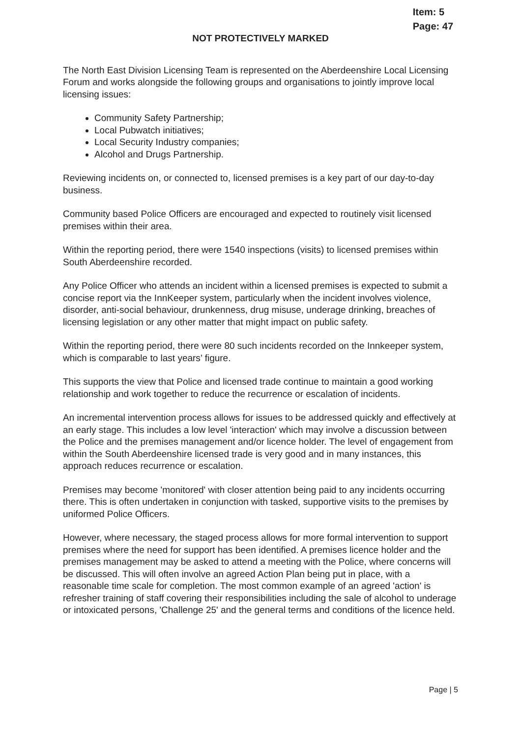Item: 5
Page: 47
NOT PROTECTIVELY MARKED
The North East Division Licensing Team is represented on the Aberdeenshire Local Licensing Forum and works alongside the following groups and organisations to jointly improve local licensing issues:
Community Safety Partnership;
Local Pubwatch initiatives;
Local Security Industry companies;
Alcohol and Drugs Partnership.
Reviewing incidents on, or connected to, licensed premises is a key part of our day-to-day business.
Community based Police Officers are encouraged and expected to routinely visit licensed premises within their area.
Within the reporting period, there were 1540 inspections (visits) to licensed premises within South Aberdeenshire recorded.
Any Police Officer who attends an incident within a licensed premises is expected to submit a concise report via the InnKeeper system, particularly when the incident involves violence, disorder, anti-social behaviour, drunkenness, drug misuse, underage drinking, breaches of licensing legislation or any other matter that might impact on public safety.
Within the reporting period, there were 80 such incidents recorded on the Innkeeper system, which is comparable to last years’ figure.
This supports the view that Police and licensed trade continue to maintain a good working relationship and work together to reduce the recurrence or escalation of incidents.
An incremental intervention process allows for issues to be addressed quickly and effectively at an early stage. This includes a low level 'interaction' which may involve a discussion between the Police and the premises management and/or licence holder. The level of engagement from within the South Aberdeenshire licensed trade is very good and in many instances, this approach reduces recurrence or escalation.
Premises may become 'monitored' with closer attention being paid to any incidents occurring there. This is often undertaken in conjunction with tasked, supportive visits to the premises by uniformed Police Officers.
However, where necessary, the staged process allows for more formal intervention to support premises where the need for support has been identified. A premises licence holder and the premises management may be asked to attend a meeting with the Police, where concerns will be discussed. This will often involve an agreed Action Plan being put in place, with a reasonable time scale for completion. The most common example of an agreed 'action' is refresher training of staff covering their responsibilities including the sale of alcohol to underage or intoxicated persons, 'Challenge 25' and the general terms and conditions of the licence held.
Page | 5